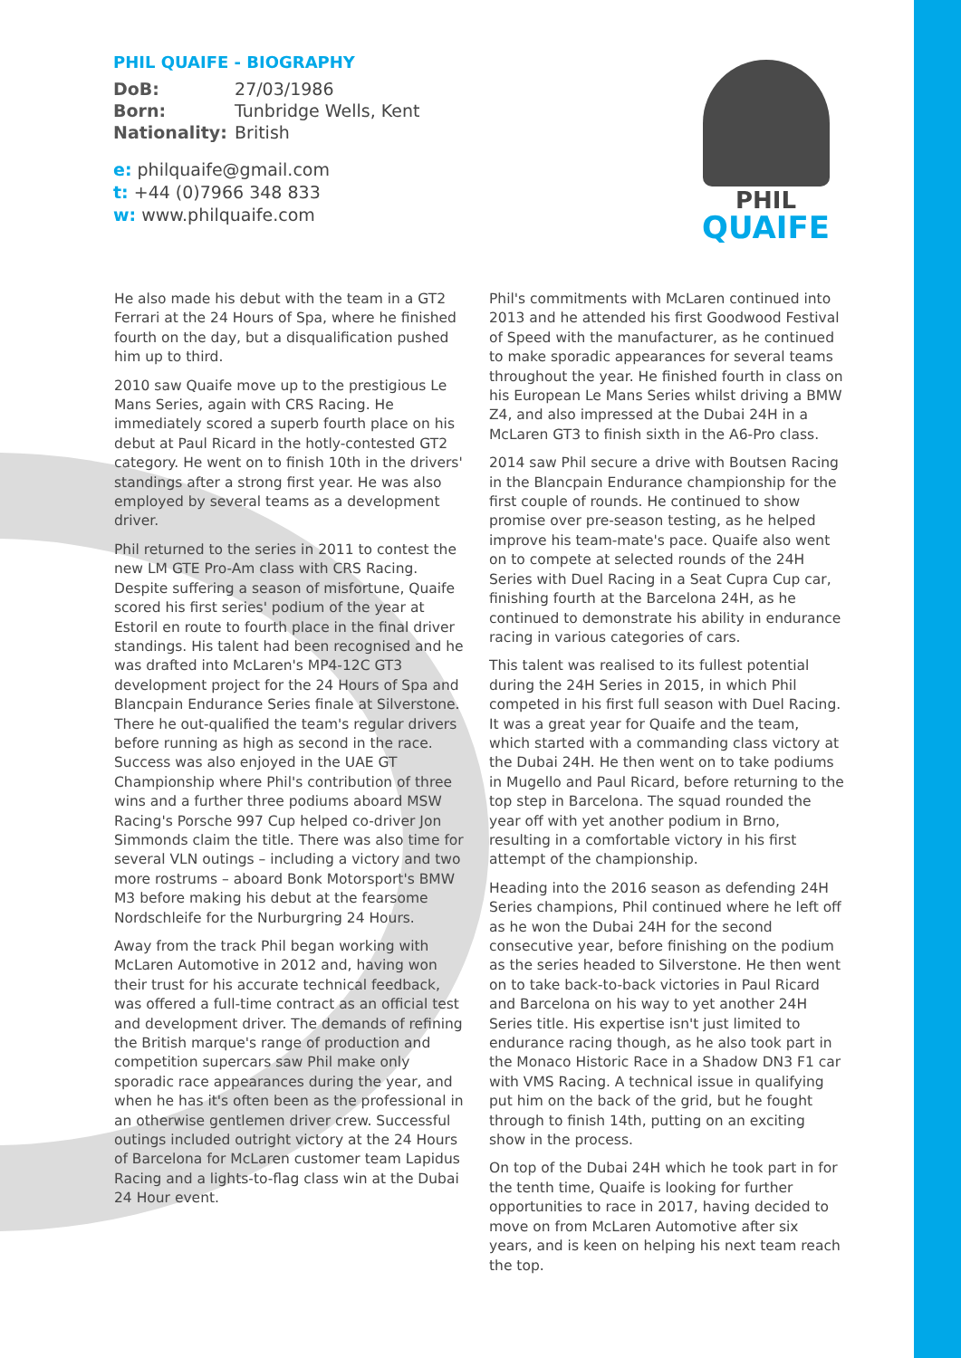PHIL QUAIFE - BIOGRAPHY
DoB: 27/03/1986
Born: Tunbridge Wells, Kent
Nationality: British
e: philquaife@gmail.com
t: +44 (0)7966 348 833
w: www.philquaife.com
PHIL
QUAIFE
He also made his debut with the team in a GT2 Ferrari at the 24 Hours of Spa, where he finished fourth on the day, but a disqualification pushed him up to third.
2010 saw Quaife move up to the prestigious Le Mans Series, again with CRS Racing. He immediately scored a superb fourth place on his debut at Paul Ricard in the hotly-contested GT2 category. He went on to finish 10th in the drivers' standings after a strong first year. He was also employed by several teams as a development driver.
Phil returned to the series in 2011 to contest the new LM GTE Pro-Am class with CRS Racing. Despite suffering a season of misfortune, Quaife scored his first series' podium of the year at Estoril en route to fourth place in the final driver standings. His talent had been recognised and he was drafted into McLaren's MP4-12C GT3 development project for the 24 Hours of Spa and Blancpain Endurance Series finale at Silverstone. There he out-qualified the team's regular drivers before running as high as second in the race. Success was also enjoyed in the UAE GT Championship where Phil's contribution of three wins and a further three podiums aboard MSW Racing's Porsche 997 Cup helped co-driver Jon Simmonds claim the title. There was also time for several VLN outings – including a victory and two more rostrums – aboard Bonk Motorsport's BMW M3 before making his debut at the fearsome Nordschleife for the Nurburgring 24 Hours.
Away from the track Phil began working with McLaren Automotive in 2012 and, having won their trust for his accurate technical feedback, was offered a full-time contract as an official test and development driver. The demands of refining the British marque's range of production and competition supercars saw Phil make only sporadic race appearances during the year, and when he has it's often been as the professional in an otherwise gentlemen driver crew. Successful outings included outright victory at the 24 Hours of Barcelona for McLaren customer team Lapidus Racing and a lights-to-flag class win at the Dubai 24 Hour event.
Phil's commitments with McLaren continued into 2013 and he attended his first Goodwood Festival of Speed with the manufacturer, as he continued to make sporadic appearances for several teams throughout the year. He finished fourth in class on his European Le Mans Series whilst driving a BMW Z4, and also impressed at the Dubai 24H in a McLaren GT3 to finish sixth in the A6-Pro class.
2014 saw Phil secure a drive with Boutsen Racing in the Blancpain Endurance championship for the first couple of rounds. He continued to show promise over pre-season testing, as he helped improve his team-mate's pace. Quaife also went on to compete at selected rounds of the 24H Series with Duel Racing in a Seat Cupra Cup car, finishing fourth at the Barcelona 24H, as he continued to demonstrate his ability in endurance racing in various categories of cars.
This talent was realised to its fullest potential during the 24H Series in 2015, in which Phil competed in his first full season with Duel Racing. It was a great year for Quaife and the team, which started with a commanding class victory at the Dubai 24H. He then went on to take podiums in Mugello and Paul Ricard, before returning to the top step in Barcelona. The squad rounded the year off with yet another podium in Brno, resulting in a comfortable victory in his first attempt of the championship.
Heading into the 2016 season as defending 24H Series champions, Phil continued where he left off as he won the Dubai 24H for the second consecutive year, before finishing on the podium as the series headed to Silverstone. He then went on to take back-to-back victories in Paul Ricard and Barcelona on his way to yet another 24H Series title. His expertise isn't just limited to endurance racing though, as he also took part in the Monaco Historic Race in a Shadow DN3 F1 car with VMS Racing. A technical issue in qualifying put him on the back of the grid, but he fought through to finish 14th, putting on an exciting show in the process.
On top of the Dubai 24H which he took part in for the tenth time, Quaife is looking for further opportunities to race in 2017, having decided to move on from McLaren Automotive after six years, and is keen on helping his next team reach the top.